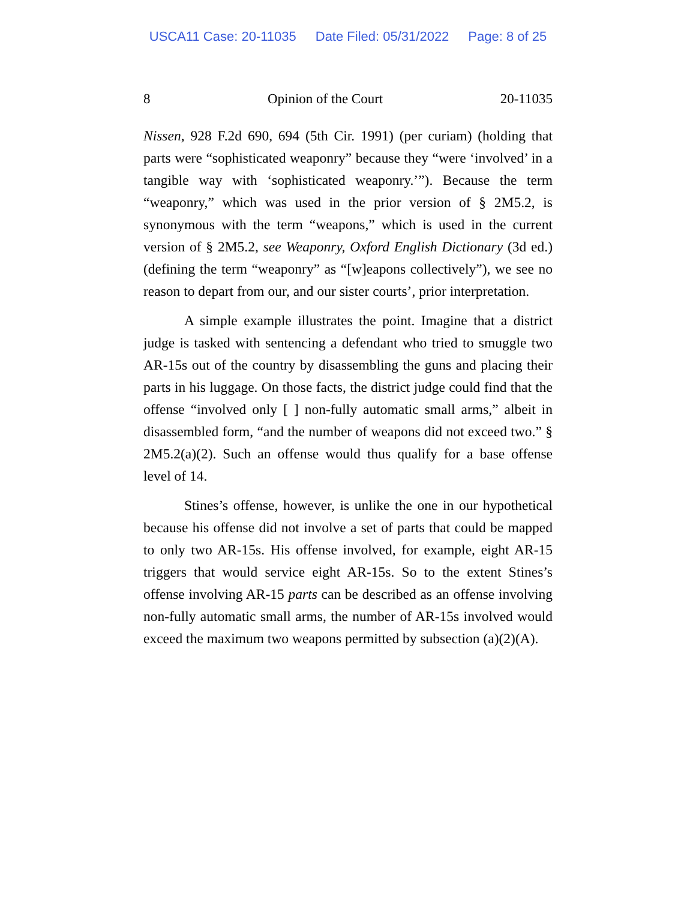USCA11 Case: 20-11035 Date Filed: 05/31/2022 Page: 8 of 25
8 Opinion of the Court 20-11035
Nissen, 928 F.2d 690, 694 (5th Cir. 1991) (per curiam) (holding that parts were “sophisticated weaponry” because they “were ‘involved’ in a tangible way with ‘sophisticated weaponry.’”). Because the term “weaponry,” which was used in the prior version of § 2M5.2, is synonymous with the term “weapons,” which is used in the current version of § 2M5.2, see Weaponry, Oxford English Dictionary (3d ed.) (defining the term “weaponry” as “[w]eapons collectively”), we see no reason to depart from our, and our sister courts’, prior interpretation.
A simple example illustrates the point. Imagine that a district judge is tasked with sentencing a defendant who tried to smuggle two AR-15s out of the country by disassembling the guns and placing their parts in his luggage. On those facts, the district judge could find that the offense “involved only [ ] non-fully automatic small arms,” albeit in disassembled form, “and the number of weapons did not exceed two.” § 2M5.2(a)(2). Such an offense would thus qualify for a base offense level of 14.
Stines’s offense, however, is unlike the one in our hypothetical because his offense did not involve a set of parts that could be mapped to only two AR-15s. His offense involved, for example, eight AR-15 triggers that would service eight AR-15s. So to the extent Stines’s offense involving AR-15 parts can be described as an offense involving non-fully automatic small arms, the number of AR-15s involved would exceed the maximum two weapons permitted by subsection (a)(2)(A).